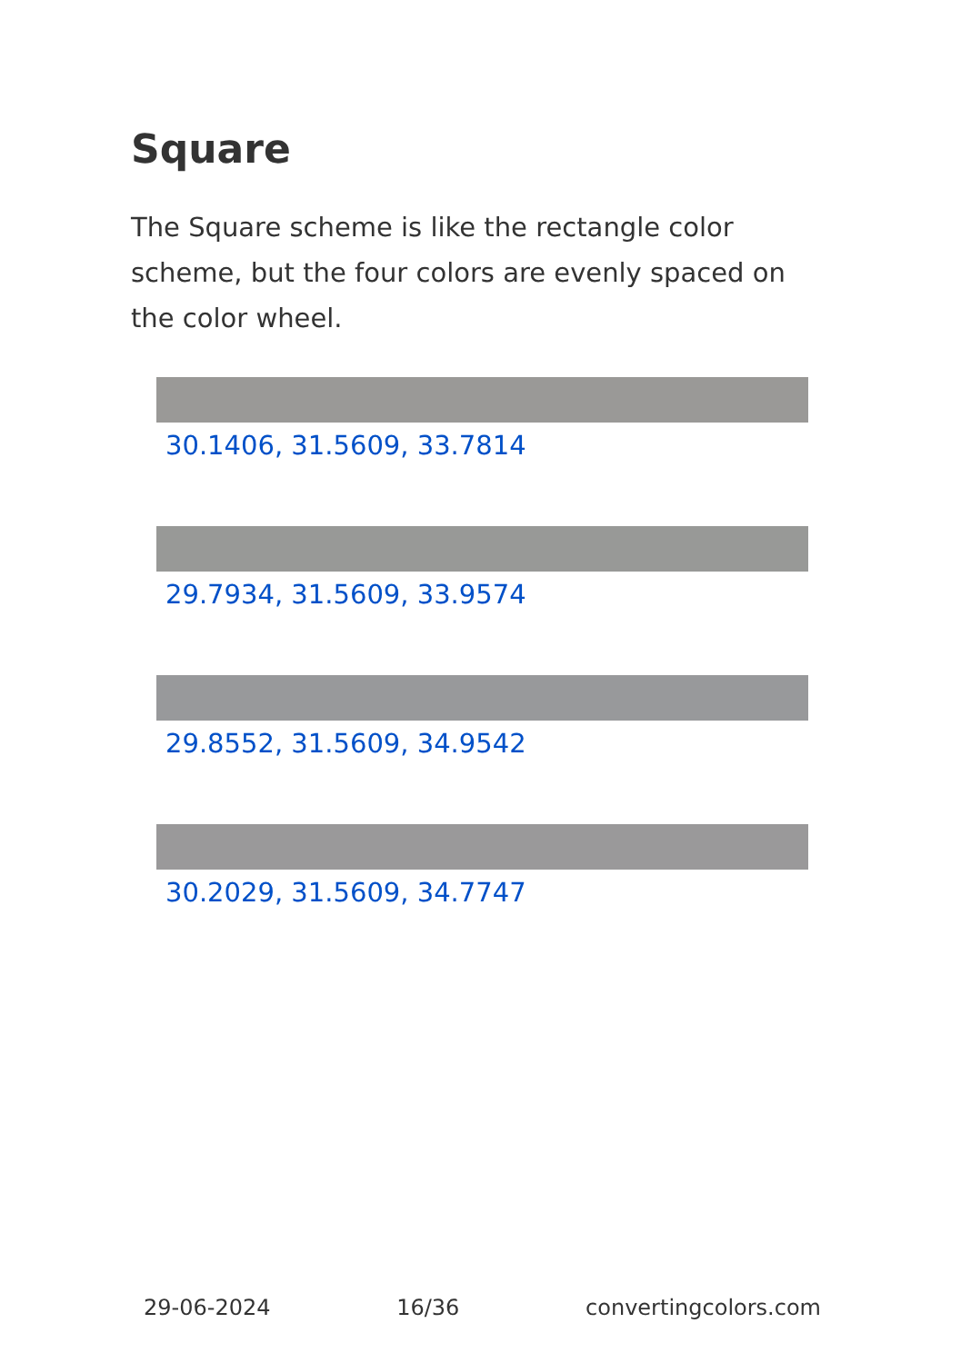Square
The Square scheme is like the rectangle color scheme, but the four colors are evenly spaced on the color wheel.
30.1406, 31.5609, 33.7814
29.7934, 31.5609, 33.9574
29.8552, 31.5609, 34.9542
30.2029, 31.5609, 34.7747
29-06-2024 16/36 convertingcolors.com